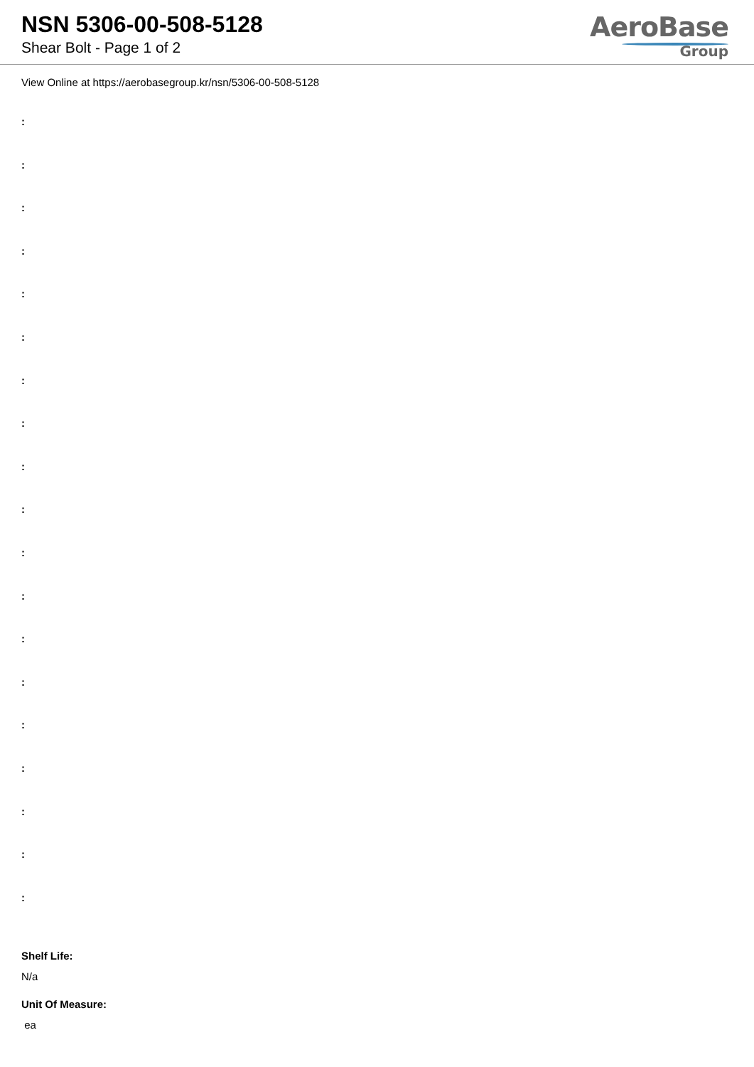NSN 5306-00-508-5128
Shear Bolt - Page 1 of 2
AeroBase
Group
View Online at https://aerobasegroup.kr/nsn/5306-00-508-5128
:
:
:
:
:
:
:
:
:
:
:
:
:
:
:
:
:
:
:
Shelf Life:
N/a
Unit Of Measure:
ea